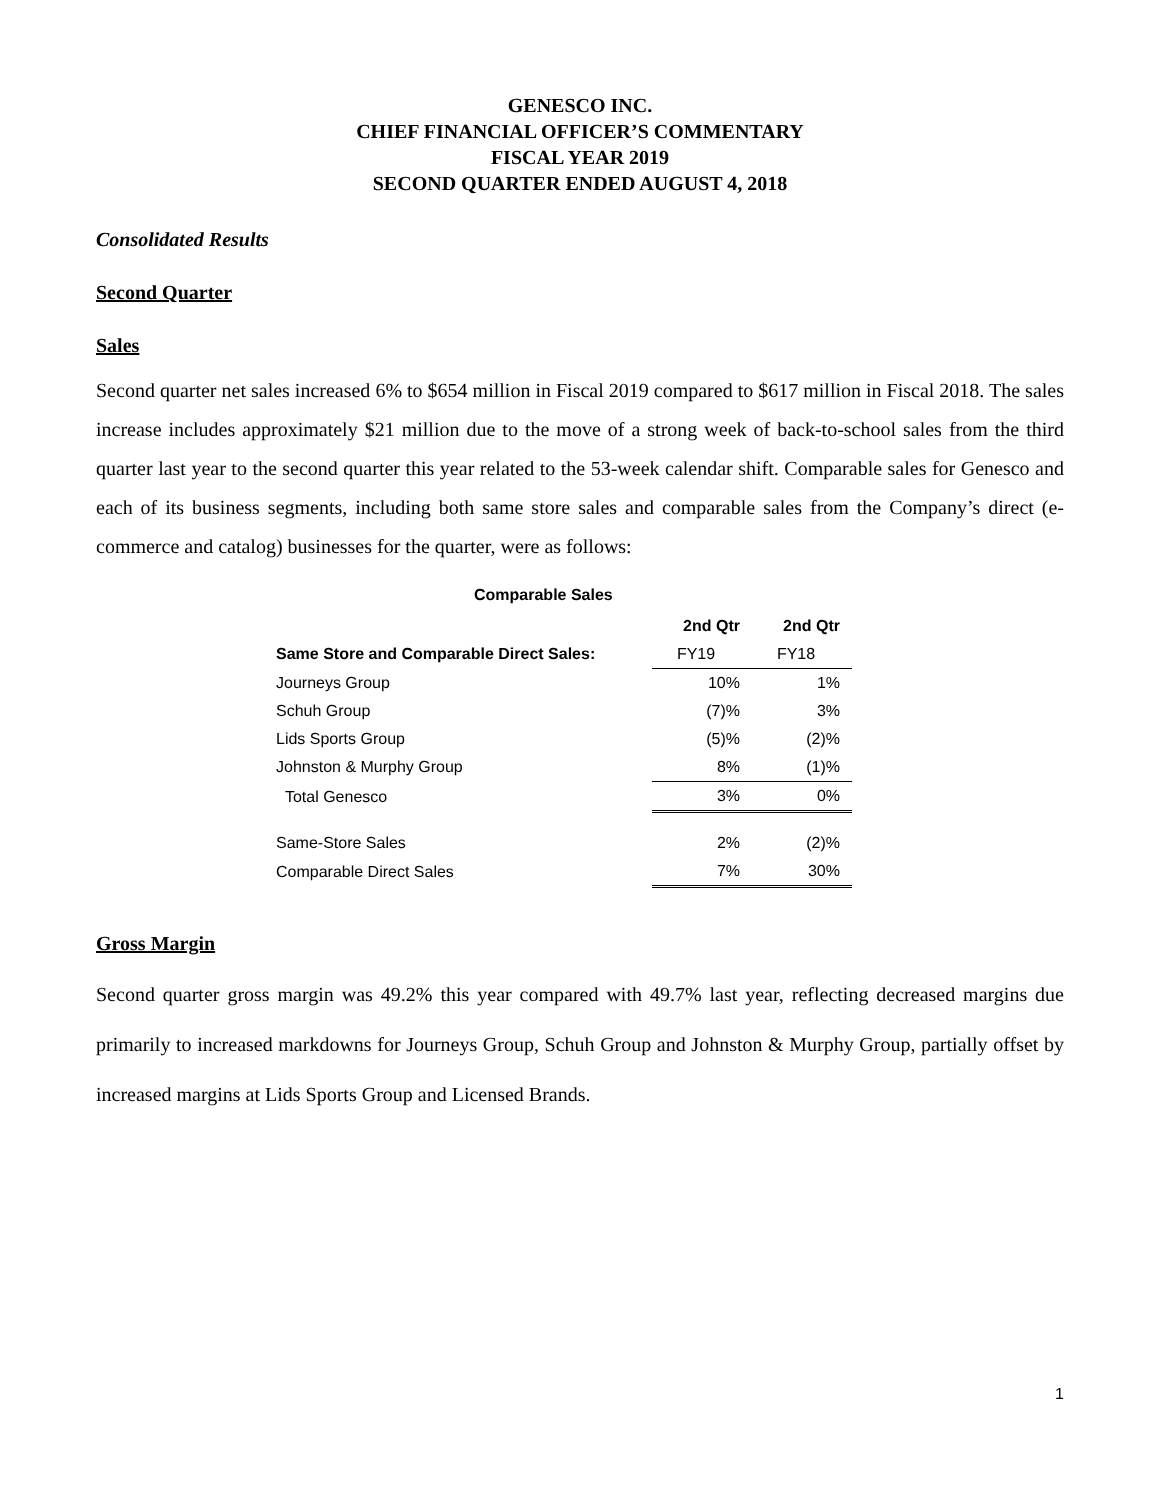GENESCO INC.
CHIEF FINANCIAL OFFICER’S COMMENTARY
FISCAL YEAR 2019
SECOND QUARTER ENDED AUGUST 4, 2018
Consolidated Results
Second Quarter
Sales
Second quarter net sales increased 6% to $654 million in Fiscal 2019 compared to $617 million in Fiscal 2018. The sales increase includes approximately $21 million due to the move of a strong week of back-to-school sales from the third quarter last year to the second quarter this year related to the 53-week calendar shift. Comparable sales for Genesco and each of its business segments, including both same store sales and comparable sales from the Company’s direct (e-commerce and catalog) businesses for the quarter, were as follows:
Comparable Sales
| | 2nd Qtr | 2nd Qtr |
| Same Store and Comparable Direct Sales: | FY19 | FY18 |
| Journeys Group | 10% | 1% |
| Schuh Group | (7)% | 3% |
| Lids Sports Group | (5)% | (2)% |
| Johnston & Murphy Group | 8% | (1)% |
| Total Genesco | 3% | 0% |
| Same-Store Sales | 2% | (2)% |
| Comparable Direct Sales | 7% | 30% |
Gross Margin
Second quarter gross margin was 49.2% this year compared with 49.7% last year, reflecting decreased margins due primarily to increased markdowns for Journeys Group, Schuh Group and Johnston & Murphy Group, partially offset by increased margins at Lids Sports Group and Licensed Brands.
1